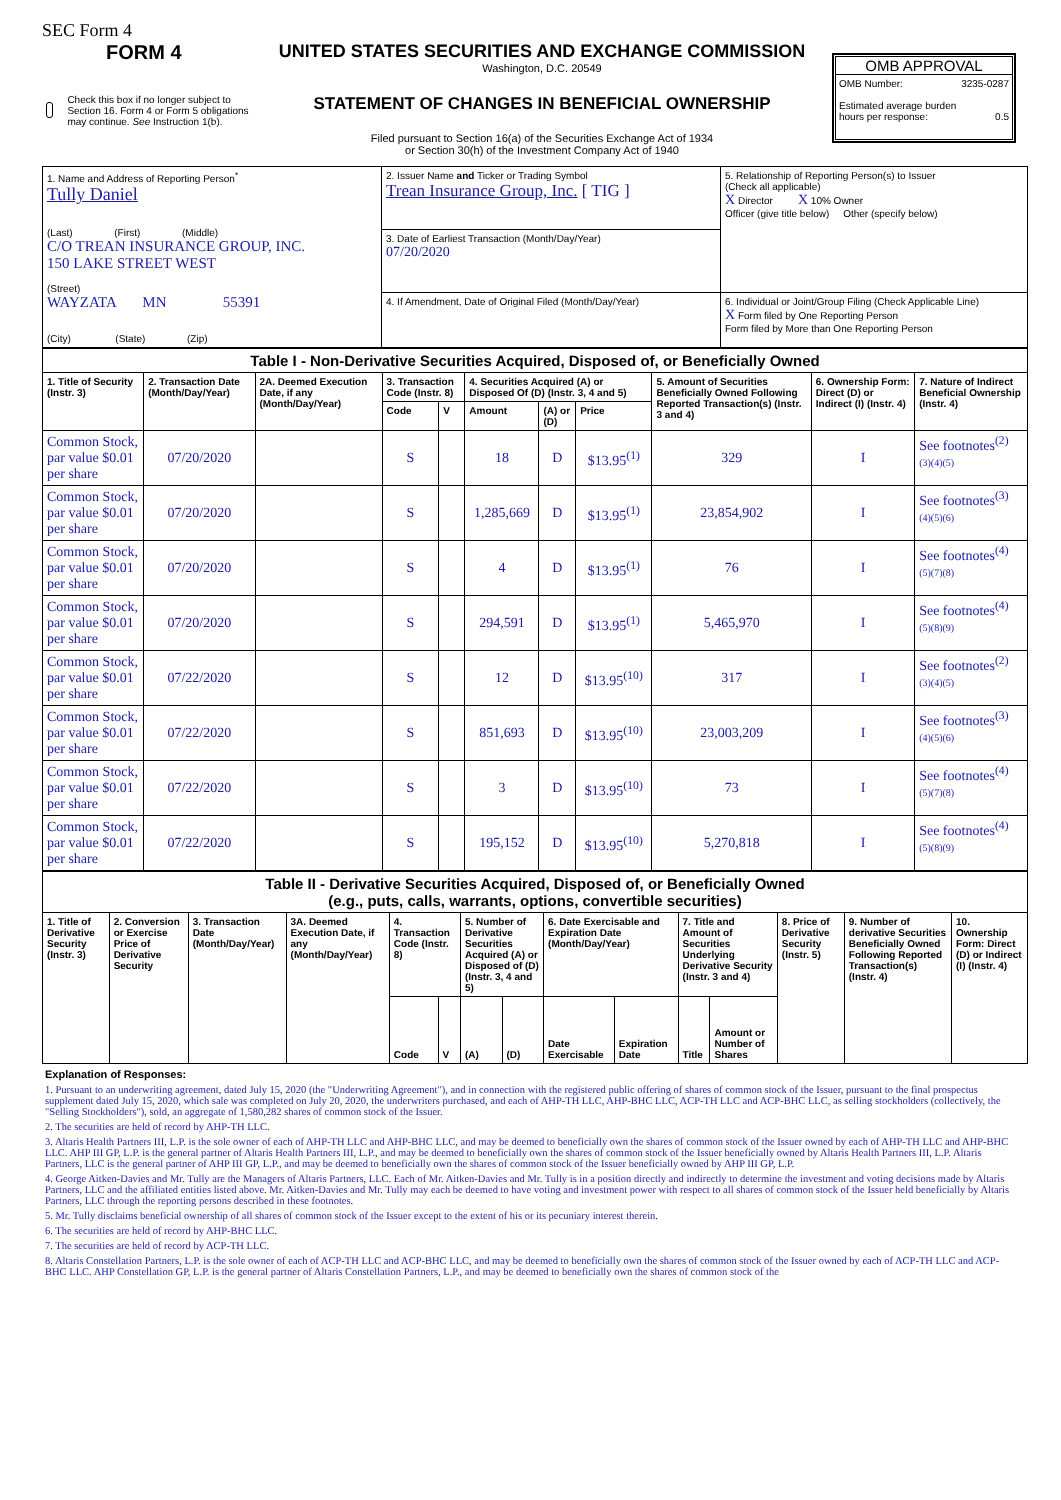SEC Form 4
FORM 4
Check this box if no longer subject to Section 16. Form 4 or Form 5 obligations may continue. See Instruction 1(b).
UNITED STATES SECURITIES AND EXCHANGE COMMISSION
Washington, D.C. 20549
STATEMENT OF CHANGES IN BENEFICIAL OWNERSHIP
Filed pursuant to Section 16(a) of the Securities Exchange Act of 1934
or Section 30(h) of the Investment Company Act of 1940
OMB APPROVAL
OMB Number: 3235-0287
Estimated average burden
hours per response: 0.5
| 1. Name and Address of Reporting Person<sup>*</sup> Tully Daniel (Last) (First) (Middle) C/O TREAN INSURANCE GROUP, INC. 150 LAKE STREET WEST (Street) WAYZATA MN 55391 (City) (State) (Zip) | 2. Issuer Name and Ticker or Trading Symbol Trean Insurance Group, Inc. [ TIG ] | 5. Relationship of Reporting Person(s) to Issuer (Check all applicable) X Director X 10% Owner Officer (give title below) Other (specify below) |
| | 3. Date of Earliest Transaction (Month/Day/Year) 07/20/2020 | |
| | 4. If Amendment, Date of Original Filed (Month/Day/Year) | 6. Individual or Joint/Group Filing (Check Applicable Line) X Form filed by One Reporting Person Form filed by More than One Reporting Person |
| Table I - Non-Derivative Securities Acquired, Disposed of, or Beneficially Owned | | | | | | | | | | |
| --- | --- | --- | --- | --- | --- | --- | --- | --- | --- | --- |
| 1. Title of Security (Instr. 3) | 2. Transaction Date (Month/Day/Year) | 2A. Deemed Execution Date, if any (Month/Day/Year) | 3. Transaction Code (Instr. 8) | | 4. Securities Acquired (A) or Disposed Of (D) (Instr. 3, 4 and 5) | | | 5. Amount of Securities Beneficially Owned Following Reported Transaction(s) (Instr. 3 and 4) | 6. Ownership Form: Direct (D) or Indirect (I) (Instr. 4) | 7. Nature of Indirect Beneficial Ownership (Instr. 4) |
| | | | Code | V | Amount | (A) or (D) | Price | | | |
| Common Stock, par value $0.01 per share | 07/20/2020 | | S | | 18 | D | $13.95<sup>(1)</sup> | 329 | I | See footnotes<sup>(2)</sup> (3)(4)(5) |
| Common Stock, par value $0.01 per share | 07/20/2020 | | S | | 1,285,669 | D | $13.95<sup>(1)</sup> | 23,854,902 | I | See footnotes<sup>(3)</sup> (4)(5)(6) |
| Common Stock, par value $0.01 per share | 07/20/2020 | | S | | 4 | D | $13.95<sup>(1)</sup> | 76 | I | See footnotes<sup>(4)</sup> (5)(7)(8) |
| Common Stock, par value $0.01 per share | 07/20/2020 | | S | | 294,591 | D | $13.95<sup>(1)</sup> | 5,465,970 | I | See footnotes<sup>(4)</sup> (5)(8)(9) |
| Common Stock, par value $0.01 per share | 07/22/2020 | | S | | 12 | D | $13.95<sup>(10)</sup> | 317 | I | See footnotes<sup>(2)</sup> (3)(4)(5) |
| Common Stock, par value $0.01 per share | 07/22/2020 | | S | | 851,693 | D | $13.95<sup>(10)</sup> | 23,003,209 | I | See footnotes<sup>(3)</sup> (4)(5)(6) |
| Common Stock, par value $0.01 per share | 07/22/2020 | | S | | 3 | D | $13.95<sup>(10)</sup> | 73 | I | See footnotes<sup>(4)</sup> (5)(7)(8) |
| Common Stock, par value $0.01 per share | 07/22/2020 | | S | | 195,152 | D | $13.95<sup>(10)</sup> | 5,270,818 | I | See footnotes<sup>(4)</sup> (5)(8)(9) |
| Table II - Derivative Securities Acquired, Disposed of, or Beneficially Owned (e.g., puts, calls, warrants, options, convertible securities) | | | | | | | | | | | | | | |
| --- | --- | --- | --- | --- | --- | --- | --- | --- | --- | --- | --- | --- | --- | --- |
| 1. Title of Derivative Security (Instr. 3) | 2. Conversion or Exercise Price of Derivative Security | 3. Transaction Date (Month/Day/Year) | 3A. Deemed Execution Date, if any (Month/Day/Year) | 4. Transaction Code (Instr. 8) | | 5. Number of Derivative Securities Acquired (A) or Disposed of (D) (Instr. 3, 4 and 5) | | 6. Date Exercisable and Expiration Date (Month/Day/Year) | | 7. Title and Amount of Securities Underlying Derivative Security (Instr. 3 and 4) | | 8. Price of Derivative Security (Instr. 5) | 9. Number of derivative Securities Beneficially Owned Following Reported Transaction(s) (Instr. 4) | 10. Ownership Form: Direct (D) or Indirect (I) (Instr. 4) |
| | | | | Code | V | (A) | (D) | Date Exercisable | Expiration Date | Title | Amount or Number of Shares | | | |
Explanation of Responses:
1. Pursuant to an underwriting agreement, dated July 15, 2020 (the "Underwriting Agreement"), and in connection with the registered public offering of shares of common stock of the Issuer, pursuant to the final prospectus supplement dated July 15, 2020, which sale was completed on July 20, 2020, the underwriters purchased, and each of AHP-TH LLC, AHP-BHC LLC, ACP-TH LLC and ACP-BHC LLC, as selling stockholders (collectively, the "Selling Stockholders"), sold, an aggregate of 1,580,282 shares of common stock of the Issuer.
2. The securities are held of record by AHP-TH LLC.
3. Altaris Health Partners III, L.P. is the sole owner of each of AHP-TH LLC and AHP-BHC LLC, and may be deemed to beneficially own the shares of common stock of the Issuer owned by each of AHP-TH LLC and AHP-BHC LLC. AHP III GP, L.P. is the general partner of Altaris Health Partners III, L.P., and may be deemed to beneficially own the shares of common stock of the Issuer beneficially owned by Altaris Health Partners III, L.P. Altaris Partners, LLC is the general partner of AHP III GP, L.P., and may be deemed to beneficially own the shares of common stock of the Issuer beneficially owned by AHP III GP, L.P.
4. George Aitken-Davies and Mr. Tully are the Managers of Altaris Partners, LLC. Each of Mr. Aitken-Davies and Mr. Tully is in a position directly and indirectly to determine the investment and voting decisions made by Altaris Partners, LLC and the affiliated entities listed above. Mr. Aitken-Davies and Mr. Tully may each be deemed to have voting and investment power with respect to all shares of common stock of the Issuer held beneficially by Altaris Partners, LLC through the reporting persons described in these footnotes.
5. Mr. Tully disclaims beneficial ownership of all shares of common stock of the Issuer except to the extent of his or its pecuniary interest therein.
6. The securities are held of record by AHP-BHC LLC.
7. The securities are held of record by ACP-TH LLC.
8. Altaris Constellation Partners, L.P. is the sole owner of each of ACP-TH LLC and ACP-BHC LLC, and may be deemed to beneficially own the shares of common stock of the Issuer owned by each of ACP-TH LLC and ACP-BHC LLC. AHP Constellation GP, L.P. is the general partner of Altaris Constellation Partners, L.P., and may be deemed to beneficially own the shares of common stock of the